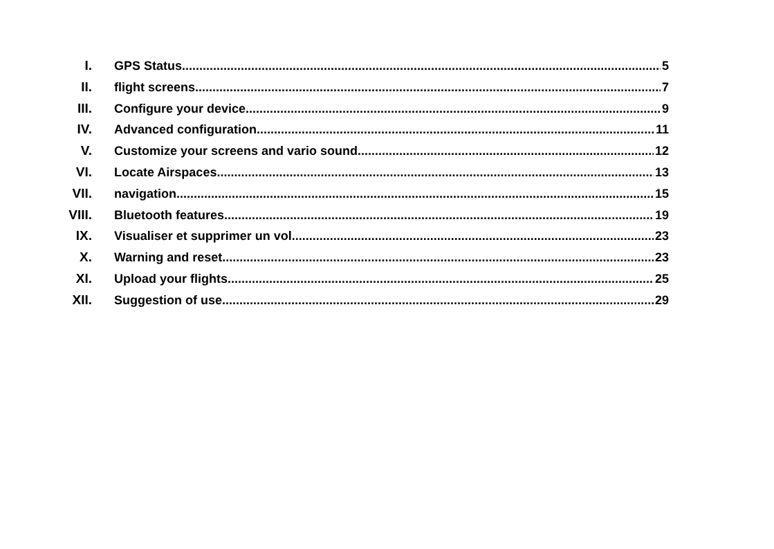I. GPS Status 5
II. flight screens 7
III. Configure your device 9
IV. Advanced configuration 11
V. Customize your screens and vario sound 12
VI. Locate Airspaces 13
VII. navigation 15
VIII. Bluetooth features 19
IX. Visualiser et supprimer un vol 23
X. Warning and reset 23
XI. Upload your flights 25
XII. Suggestion of use 29